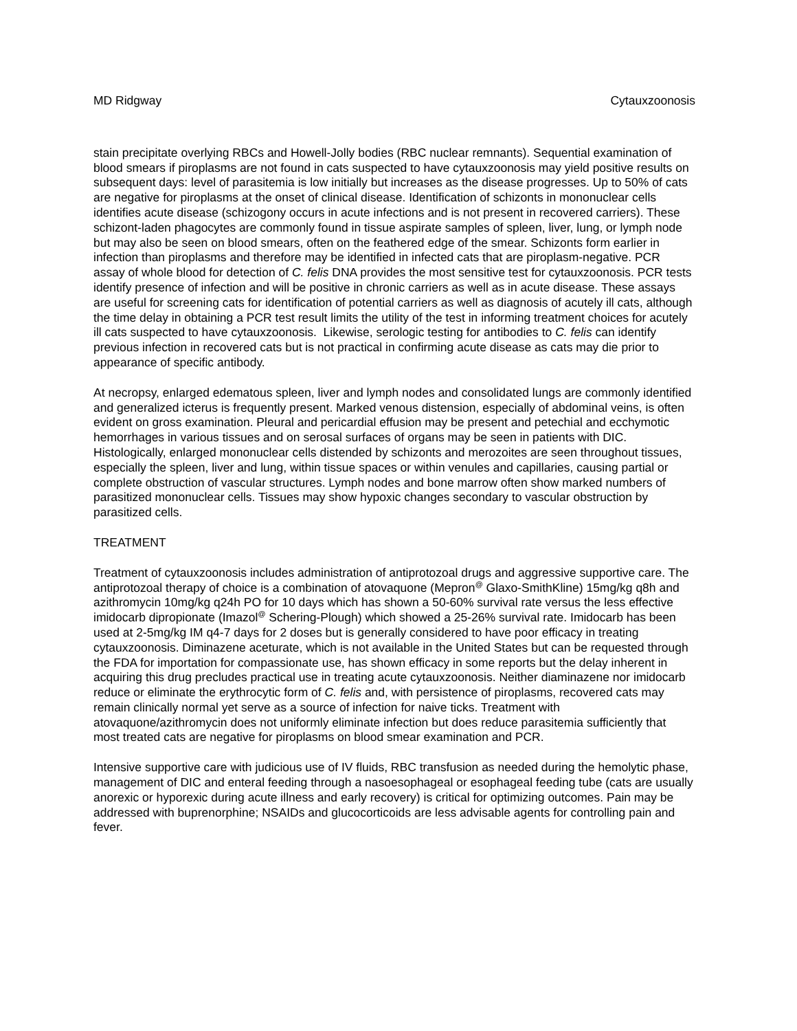MD Ridgway Cytauxzoonosis
stain precipitate overlying RBCs and Howell-Jolly bodies (RBC nuclear remnants). Sequential examination of blood smears if piroplasms are not found in cats suspected to have cytauxzoonosis may yield positive results on subsequent days: level of parasitemia is low initially but increases as the disease progresses. Up to 50% of cats are negative for piroplasms at the onset of clinical disease. Identification of schizonts in mononuclear cells identifies acute disease (schizogony occurs in acute infections and is not present in recovered carriers). These schizont-laden phagocytes are commonly found in tissue aspirate samples of spleen, liver, lung, or lymph node but may also be seen on blood smears, often on the feathered edge of the smear. Schizonts form earlier in infection than piroplasms and therefore may be identified in infected cats that are piroplasm-negative. PCR assay of whole blood for detection of C. felis DNA provides the most sensitive test for cytauxzoonosis. PCR tests identify presence of infection and will be positive in chronic carriers as well as in acute disease. These assays are useful for screening cats for identification of potential carriers as well as diagnosis of acutely ill cats, although the time delay in obtaining a PCR test result limits the utility of the test in informing treatment choices for acutely ill cats suspected to have cytauxzoonosis. Likewise, serologic testing for antibodies to C. felis can identify previous infection in recovered cats but is not practical in confirming acute disease as cats may die prior to appearance of specific antibody.
At necropsy, enlarged edematous spleen, liver and lymph nodes and consolidated lungs are commonly identified and generalized icterus is frequently present. Marked venous distension, especially of abdominal veins, is often evident on gross examination. Pleural and pericardial effusion may be present and petechial and ecchymotic hemorrhages in various tissues and on serosal surfaces of organs may be seen in patients with DIC. Histologically, enlarged mononuclear cells distended by schizonts and merozoites are seen throughout tissues, especially the spleen, liver and lung, within tissue spaces or within venules and capillaries, causing partial or complete obstruction of vascular structures. Lymph nodes and bone marrow often show marked numbers of parasitized mononuclear cells. Tissues may show hypoxic changes secondary to vascular obstruction by parasitized cells.
TREATMENT
Treatment of cytauxzoonosis includes administration of antiprotozoal drugs and aggressive supportive care. The antiprotozoal therapy of choice is a combination of atovaquone (Mepron<sup>@</sup> Glaxo-SmithKline) 15mg/kg q8h and azithromycin 10mg/kg q24h PO for 10 days which has shown a 50-60% survival rate versus the less effective imidocarb dipropionate (Imazol<sup>@</sup> Schering-Plough) which showed a 25-26% survival rate. Imidocarb has been used at 2-5mg/kg IM q4-7 days for 2 doses but is generally considered to have poor efficacy in treating cytauxzoonosis. Diminazene aceturate, which is not available in the United States but can be requested through the FDA for importation for compassionate use, has shown efficacy in some reports but the delay inherent in acquiring this drug precludes practical use in treating acute cytauxzoonosis. Neither diaminazene nor imidocarb reduce or eliminate the erythrocytic form of C. felis and, with persistence of piroplasms, recovered cats may remain clinically normal yet serve as a source of infection for naive ticks. Treatment with atovaquone/azithromycin does not uniformly eliminate infection but does reduce parasitemia sufficiently that most treated cats are negative for piroplasms on blood smear examination and PCR.
Intensive supportive care with judicious use of IV fluids, RBC transfusion as needed during the hemolytic phase, management of DIC and enteral feeding through a nasoesophageal or esophageal feeding tube (cats are usually anorexic or hyporexic during acute illness and early recovery) is critical for optimizing outcomes. Pain may be addressed with buprenorphine; NSAIDs and glucocorticoids are less advisable agents for controlling pain and fever.